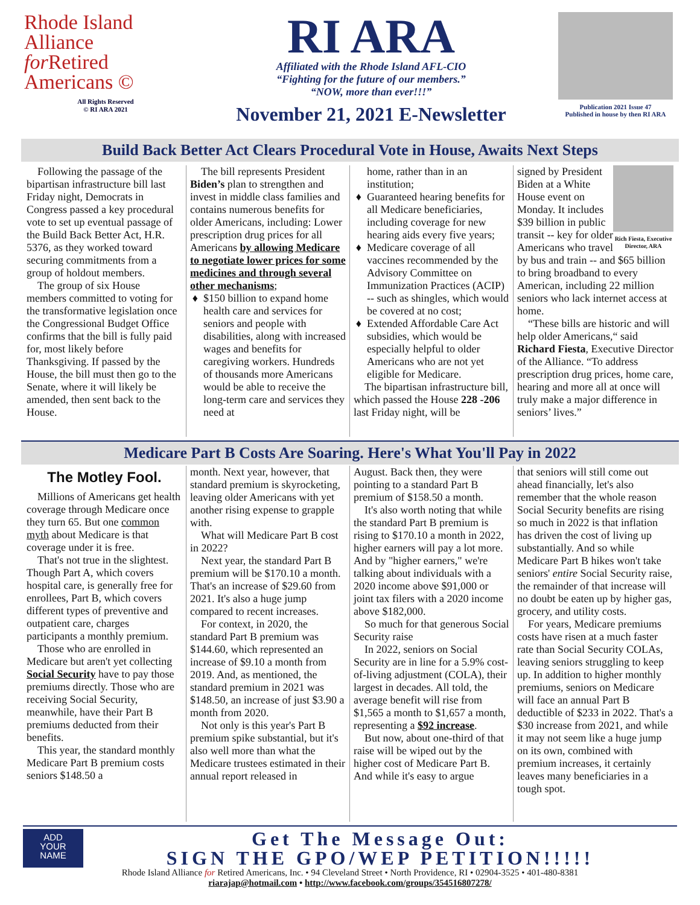Rhode Island
Alliance
for Retired
Americans ©
All Rights Reserved
© RI ARA 2021
RI ARA
Affiliated with the Rhode Island AFL-CIO
“Fighting for the future of our members.”
“NOW, more than ever!!!”
November 21, 2021 E-Newsletter
Publication 2021 Issue 47
Published in house by then RI ARA
Build Back Better Act Clears Procedural Vote in House, Awaits Next Steps
Following the passage of the bipartisan infrastructure bill last Friday night, Democrats in Congress passed a key procedural vote to set up eventual passage of the Build Back Better Act, H.R. 5376, as they worked toward securing commitments from a group of holdout members.
The group of six House members committed to voting for the transformative legislation once the Congressional Budget Office confirms that the bill is fully paid for, most likely before Thanksgiving. If passed by the House, the bill must then go to the Senate, where it will likely be amended, then sent back to the House.
The bill represents President Biden’s plan to strengthen and invest in middle class families and contains numerous benefits for older Americans, including: Lower prescription drug prices for all Americans by allowing Medicare to negotiate lower prices for some medicines and through several other mechanisms;
$150 billion to expand home health care and services for seniors and people with disabilities, along with increased wages and benefits for caregiving workers. Hundreds of thousands more Americans would be able to receive the long-term care and services they need at
home, rather than in an institution;
Guaranteed hearing benefits for all Medicare beneficiaries, including coverage for new hearing aids every five years;
Medicare coverage of all vaccines recommended by the Advisory Committee on Immunization Practices (ACIP) -- such as shingles, which would be covered at no cost;
Extended Affordable Care Act subsidies, which would be especially helpful to older Americans who are not yet eligible for Medicare.
The bipartisan infrastructure bill, which passed the House 228 -206 last Friday night, will be
Rich Fiesta, Executive Director, ARA
signed by President Biden at a White House event on Monday. It includes $39 billion in public transit -- key for older Americans who travel by bus and train -- and $65 billion to bring broadband to every American, including 22 million seniors who lack internet access at home.
“These bills are historic and will help older Americans,“ said Richard Fiesta, Executive Director of the Alliance. “To address prescription drug prices, home care, hearing and more all at once will truly make a major difference in seniors’ lives.”
Medicare Part B Costs Are Soaring. Here's What You'll Pay in 2022
The Motley Fool.
Millions of Americans get health coverage through Medicare once they turn 65. But one common myth about Medicare is that coverage under it is free.
That's not true in the slightest. Though Part A, which covers hospital care, is generally free for enrollees, Part B, which covers different types of preventive and outpatient care, charges participants a monthly premium.
Those who are enrolled in Medicare but aren't yet collecting Social Security have to pay those premiums directly. Those who are receiving Social Security, meanwhile, have their Part B premiums deducted from their benefits.
This year, the standard monthly Medicare Part B premium costs seniors $148.50 a
month. Next year, however, that standard premium is skyrocketing, leaving older Americans with yet another rising expense to grapple with.
What will Medicare Part B cost in 2022?
Next year, the standard Part B premium will be $170.10 a month. That's an increase of $29.60 from 2021. It's also a huge jump compared to recent increases.
For context, in 2020, the standard Part B premium was $144.60, which represented an increase of $9.10 a month from 2019. And, as mentioned, the standard premium in 2021 was $148.50, an increase of just $3.90 a month from 2020.
Not only is this year's Part B premium spike substantial, but it's also well more than what the Medicare trustees estimated in their annual report released in
August. Back then, they were pointing to a standard Part B premium of $158.50 a month.
It's also worth noting that while the standard Part B premium is rising to $170.10 a month in 2022, higher earners will pay a lot more. And by "higher earners," we're talking about individuals with a 2020 income above $91,000 or joint tax filers with a 2020 income above $182,000.
So much for that generous Social Security raise
In 2022, seniors on Social Security are in line for a 5.9% cost-of-living adjustment (COLA), their largest in decades. All told, the average benefit will rise from $1,565 a month to $1,657 a month, representing a $92 increase.
But now, about one-third of that raise will be wiped out by the higher cost of Medicare Part B. And while it's easy to argue
that seniors will still come out ahead financially, let's also remember that the whole reason Social Security benefits are rising so much in 2022 is that inflation has driven the cost of living up substantially. And so while Medicare Part B hikes won't take seniors' entire Social Security raise, the remainder of that increase will no doubt be eaten up by higher gas, grocery, and utility costs.
For years, Medicare premiums costs have risen at a much faster rate than Social Security COLAs, leaving seniors struggling to keep up. In addition to higher monthly premiums, seniors on Medicare will face an annual Part B deductible of $233 in 2022. That's a $30 increase from 2021, and while it may not seem like a huge jump on its own, combined with premium increases, it certainly leaves many beneficiaries in a tough spot.
ADD
YOUR
NAME
Get The Message Out:
SIGN THE GPO/WEP PETITION!!!!!
Rhode Island Alliance for Retired Americans, Inc. • 94 Cleveland Street • North Providence, RI • 02904-3525 • 401-480-8381
riarajap@hotmail.com • http://www.facebook.com/groups/354516807278/